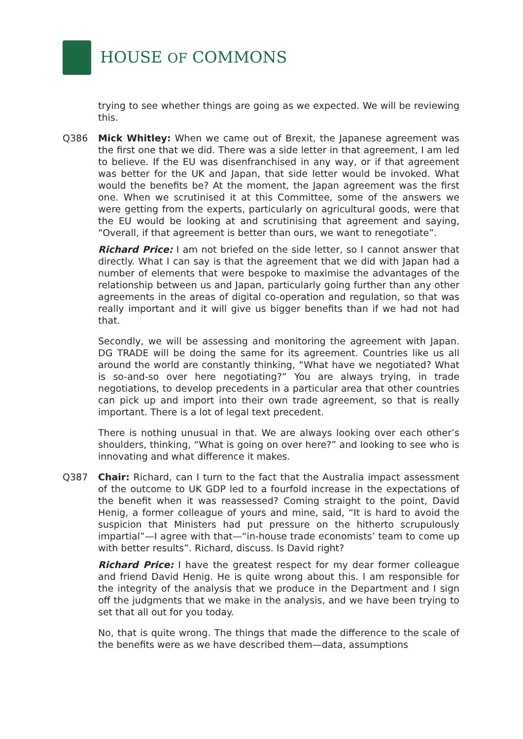HOUSE OF COMMONS
trying to see whether things are going as we expected. We will be reviewing this.
Q386 Mick Whitley: When we came out of Brexit, the Japanese agreement was the first one that we did. There was a side letter in that agreement, I am led to believe. If the EU was disenfranchised in any way, or if that agreement was better for the UK and Japan, that side letter would be invoked. What would the benefits be? At the moment, the Japan agreement was the first one. When we scrutinised it at this Committee, some of the answers we were getting from the experts, particularly on agricultural goods, were that the EU would be looking at and scrutinising that agreement and saying, “Overall, if that agreement is better than ours, we want to renegotiate”.
Richard Price: I am not briefed on the side letter, so I cannot answer that directly. What I can say is that the agreement that we did with Japan had a number of elements that were bespoke to maximise the advantages of the relationship between us and Japan, particularly going further than any other agreements in the areas of digital co-operation and regulation, so that was really important and it will give us bigger benefits than if we had not had that.
Secondly, we will be assessing and monitoring the agreement with Japan. DG TRADE will be doing the same for its agreement. Countries like us all around the world are constantly thinking, “What have we negotiated? What is so-and-so over here negotiating?” You are always trying, in trade negotiations, to develop precedents in a particular area that other countries can pick up and import into their own trade agreement, so that is really important. There is a lot of legal text precedent.
There is nothing unusual in that. We are always looking over each other’s shoulders, thinking, “What is going on over here?” and looking to see who is innovating and what difference it makes.
Q387 Chair: Richard, can I turn to the fact that the Australia impact assessment of the outcome to UK GDP led to a fourfold increase in the expectations of the benefit when it was reassessed? Coming straight to the point, David Henig, a former colleague of yours and mine, said, “It is hard to avoid the suspicion that Ministers had put pressure on the hitherto scrupulously impartial”—I agree with that—“in-house trade economists’ team to come up with better results”. Richard, discuss. Is David right?
Richard Price: I have the greatest respect for my dear former colleague and friend David Henig. He is quite wrong about this. I am responsible for the integrity of the analysis that we produce in the Department and I sign off the judgments that we make in the analysis, and we have been trying to set that all out for you today.
No, that is quite wrong. The things that made the difference to the scale of the benefits were as we have described them—data, assumptions